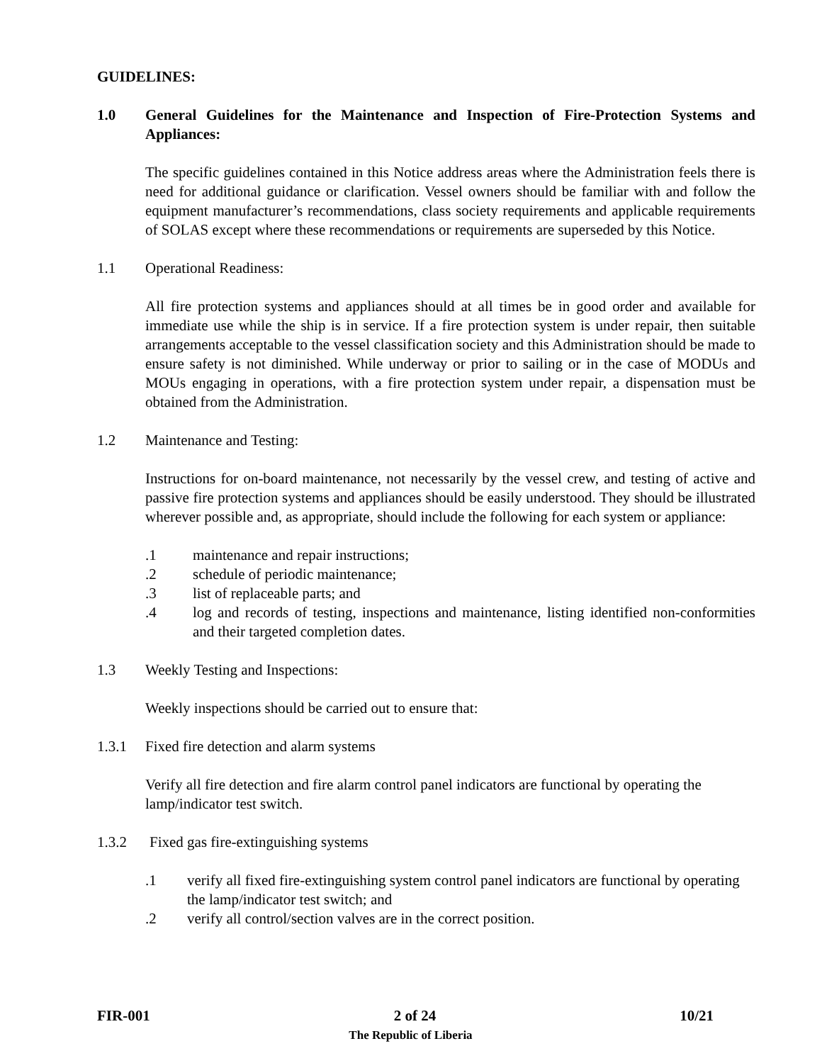GUIDELINES:
1.0 General Guidelines for the Maintenance and Inspection of Fire-Protection Systems and Appliances:
The specific guidelines contained in this Notice address areas where the Administration feels there is need for additional guidance or clarification. Vessel owners should be familiar with and follow the equipment manufacturer’s recommendations, class society requirements and applicable requirements of SOLAS except where these recommendations or requirements are superseded by this Notice.
1.1 Operational Readiness:
All fire protection systems and appliances should at all times be in good order and available for immediate use while the ship is in service. If a fire protection system is under repair, then suitable arrangements acceptable to the vessel classification society and this Administration should be made to ensure safety is not diminished. While underway or prior to sailing or in the case of MODUs and MOUs engaging in operations, with a fire protection system under repair, a dispensation must be obtained from the Administration.
1.2 Maintenance and Testing:
Instructions for on-board maintenance, not necessarily by the vessel crew, and testing of active and passive fire protection systems and appliances should be easily understood. They should be illustrated wherever possible and, as appropriate, should include the following for each system or appliance:
.1 maintenance and repair instructions;
.2 schedule of periodic maintenance;
.3 list of replaceable parts; and
.4 log and records of testing, inspections and maintenance, listing identified non-conformities and their targeted completion dates.
1.3 Weekly Testing and Inspections:
Weekly inspections should be carried out to ensure that:
1.3.1 Fixed fire detection and alarm systems
Verify all fire detection and fire alarm control panel indicators are functional by operating the lamp/indicator test switch.
1.3.2 Fixed gas fire-extinguishing systems
.1 verify all fixed fire-extinguishing system control panel indicators are functional by operating the lamp/indicator test switch; and
.2 verify all control/section valves are in the correct position.
FIR-001 2 of 24 10/21
The Republic of Liberia